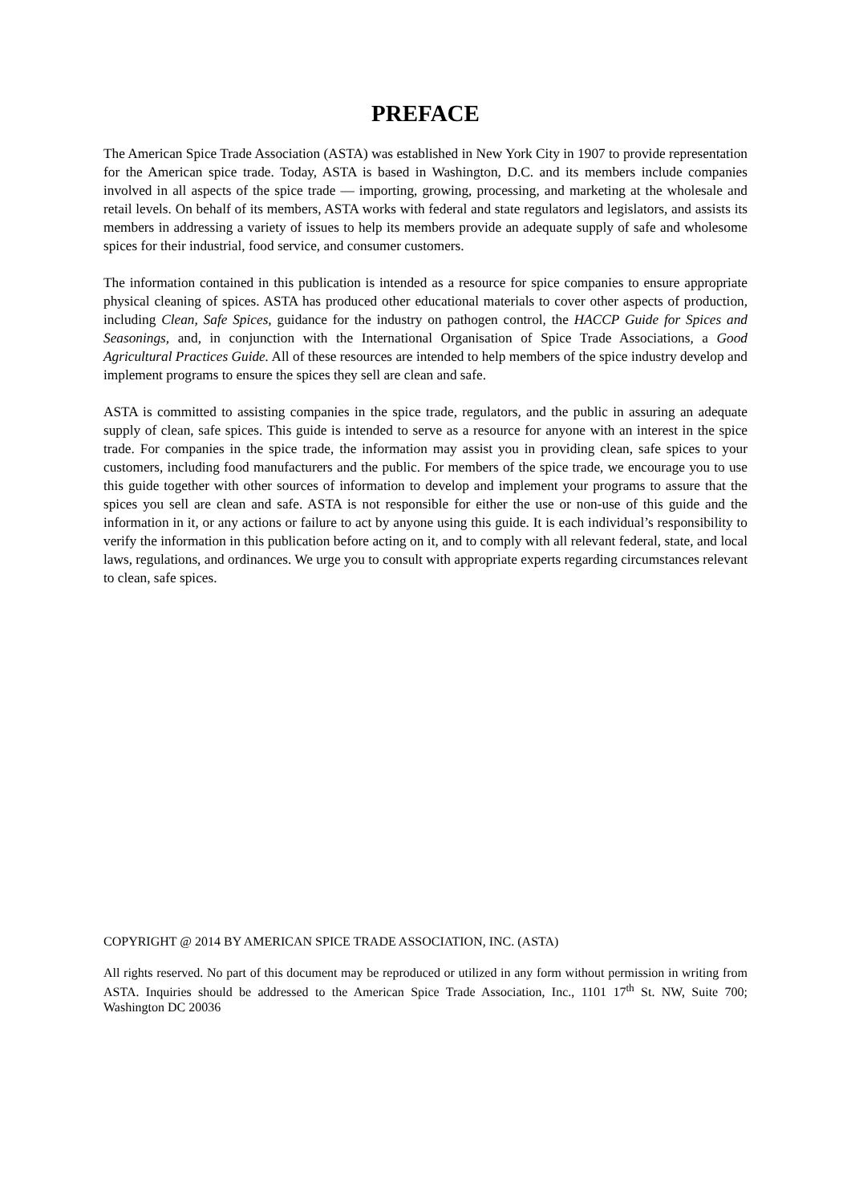PREFACE
The American Spice Trade Association (ASTA) was established in New York City in 1907 to provide representation for the American spice trade. Today, ASTA is based in Washington, D.C. and its members include companies involved in all aspects of the spice trade — importing, growing, processing, and marketing at the wholesale and retail levels. On behalf of its members, ASTA works with federal and state regulators and legislators, and assists its members in addressing a variety of issues to help its members provide an adequate supply of safe and wholesome spices for their industrial, food service, and consumer customers.
The information contained in this publication is intended as a resource for spice companies to ensure appropriate physical cleaning of spices. ASTA has produced other educational materials to cover other aspects of production, including Clean, Safe Spices, guidance for the industry on pathogen control, the HACCP Guide for Spices and Seasonings, and, in conjunction with the International Organisation of Spice Trade Associations, a Good Agricultural Practices Guide. All of these resources are intended to help members of the spice industry develop and implement programs to ensure the spices they sell are clean and safe.
ASTA is committed to assisting companies in the spice trade, regulators, and the public in assuring an adequate supply of clean, safe spices. This guide is intended to serve as a resource for anyone with an interest in the spice trade. For companies in the spice trade, the information may assist you in providing clean, safe spices to your customers, including food manufacturers and the public. For members of the spice trade, we encourage you to use this guide together with other sources of information to develop and implement your programs to assure that the spices you sell are clean and safe. ASTA is not responsible for either the use or non-use of this guide and the information in it, or any actions or failure to act by anyone using this guide. It is each individual’s responsibility to verify the information in this publication before acting on it, and to comply with all relevant federal, state, and local laws, regulations, and ordinances. We urge you to consult with appropriate experts regarding circumstances relevant to clean, safe spices.
COPYRIGHT @ 2014 BY AMERICAN SPICE TRADE ASSOCIATION, INC. (ASTA)
All rights reserved. No part of this document may be reproduced or utilized in any form without permission in writing from ASTA. Inquiries should be addressed to the American Spice Trade Association, Inc., 1101 17<sup>th</sup> St. NW, Suite 700; Washington DC 20036